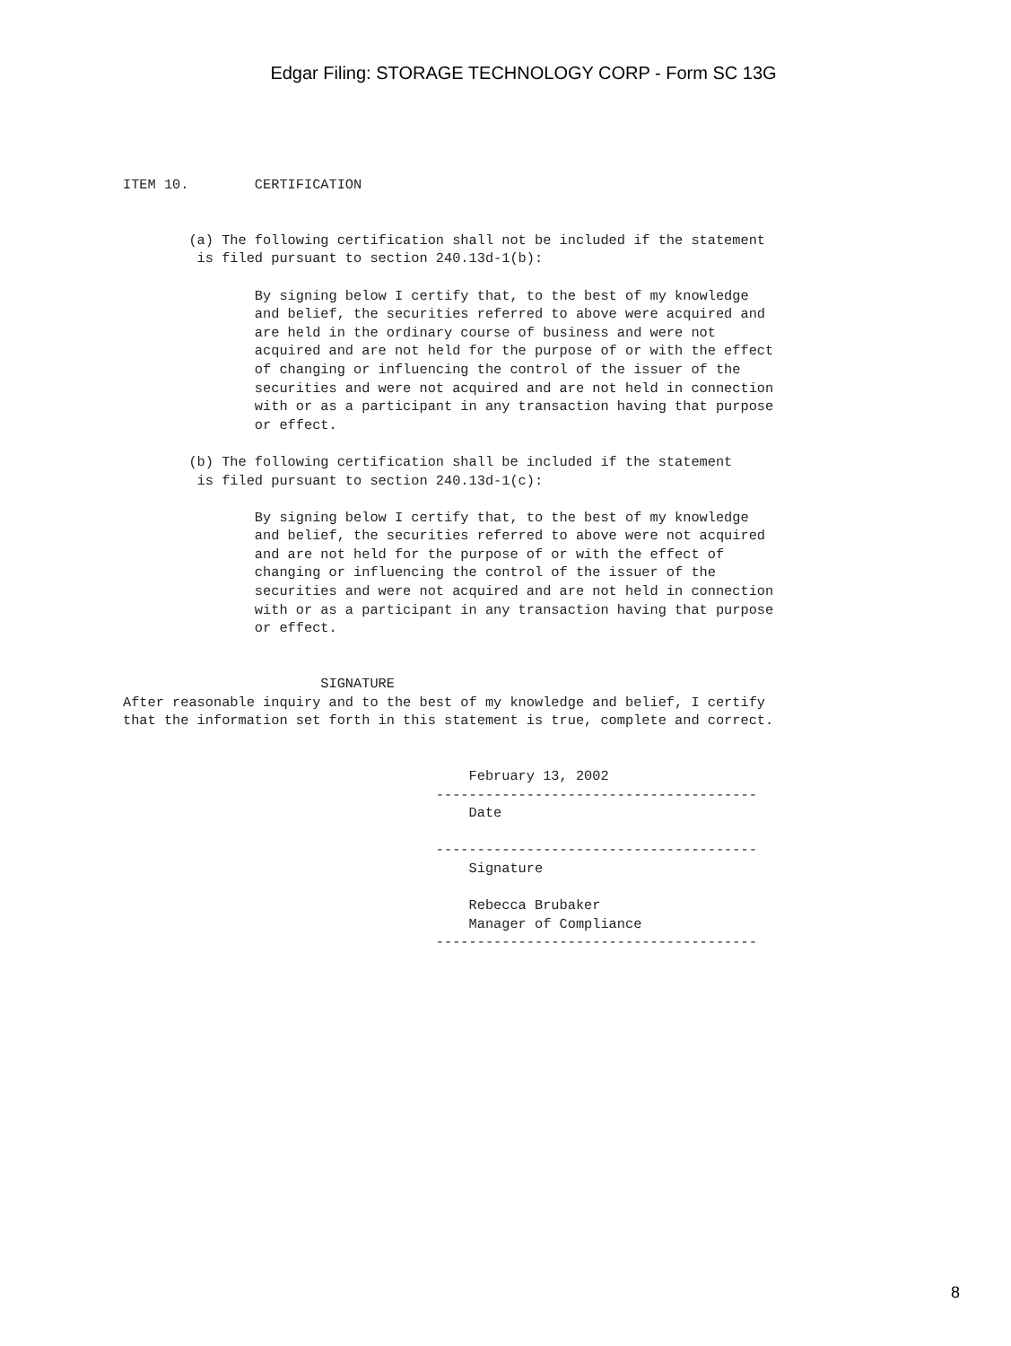Edgar Filing: STORAGE TECHNOLOGY CORP - Form SC 13G
ITEM 10.        CERTIFICATION


        (a) The following certification shall not be included if the statement
         is filed pursuant to section 240.13d-1(b):

                By signing below I certify that, to the best of my knowledge
                and belief, the securities referred to above were acquired and
                are held in the ordinary course of business and were not
                acquired and are not held for the purpose of or with the effect
                of changing or influencing the control of the issuer of the
                securities and were not acquired and are not held in connection
                with or as a participant in any transaction having that purpose
                or effect.

        (b) The following certification shall be included if the statement
         is filed pursuant to section 240.13d-1(c):

                By signing below I certify that, to the best of my knowledge
                and belief, the securities referred to above were not acquired
                and are not held for the purpose of or with the effect of
                changing or influencing the control of the issuer of the
                securities and were not acquired and are not held in connection
                with or as a participant in any transaction having that purpose
                or effect.


                        SIGNATURE
After reasonable inquiry and to the best of my knowledge and belief, I certify
that the information set forth in this statement is true, complete and correct.


                                          February 13, 2002
                                      ---------------------------------------
                                          Date

                                      ---------------------------------------
                                          Signature

                                          Rebecca Brubaker
                                          Manager of Compliance
                                      ---------------------------------------
8